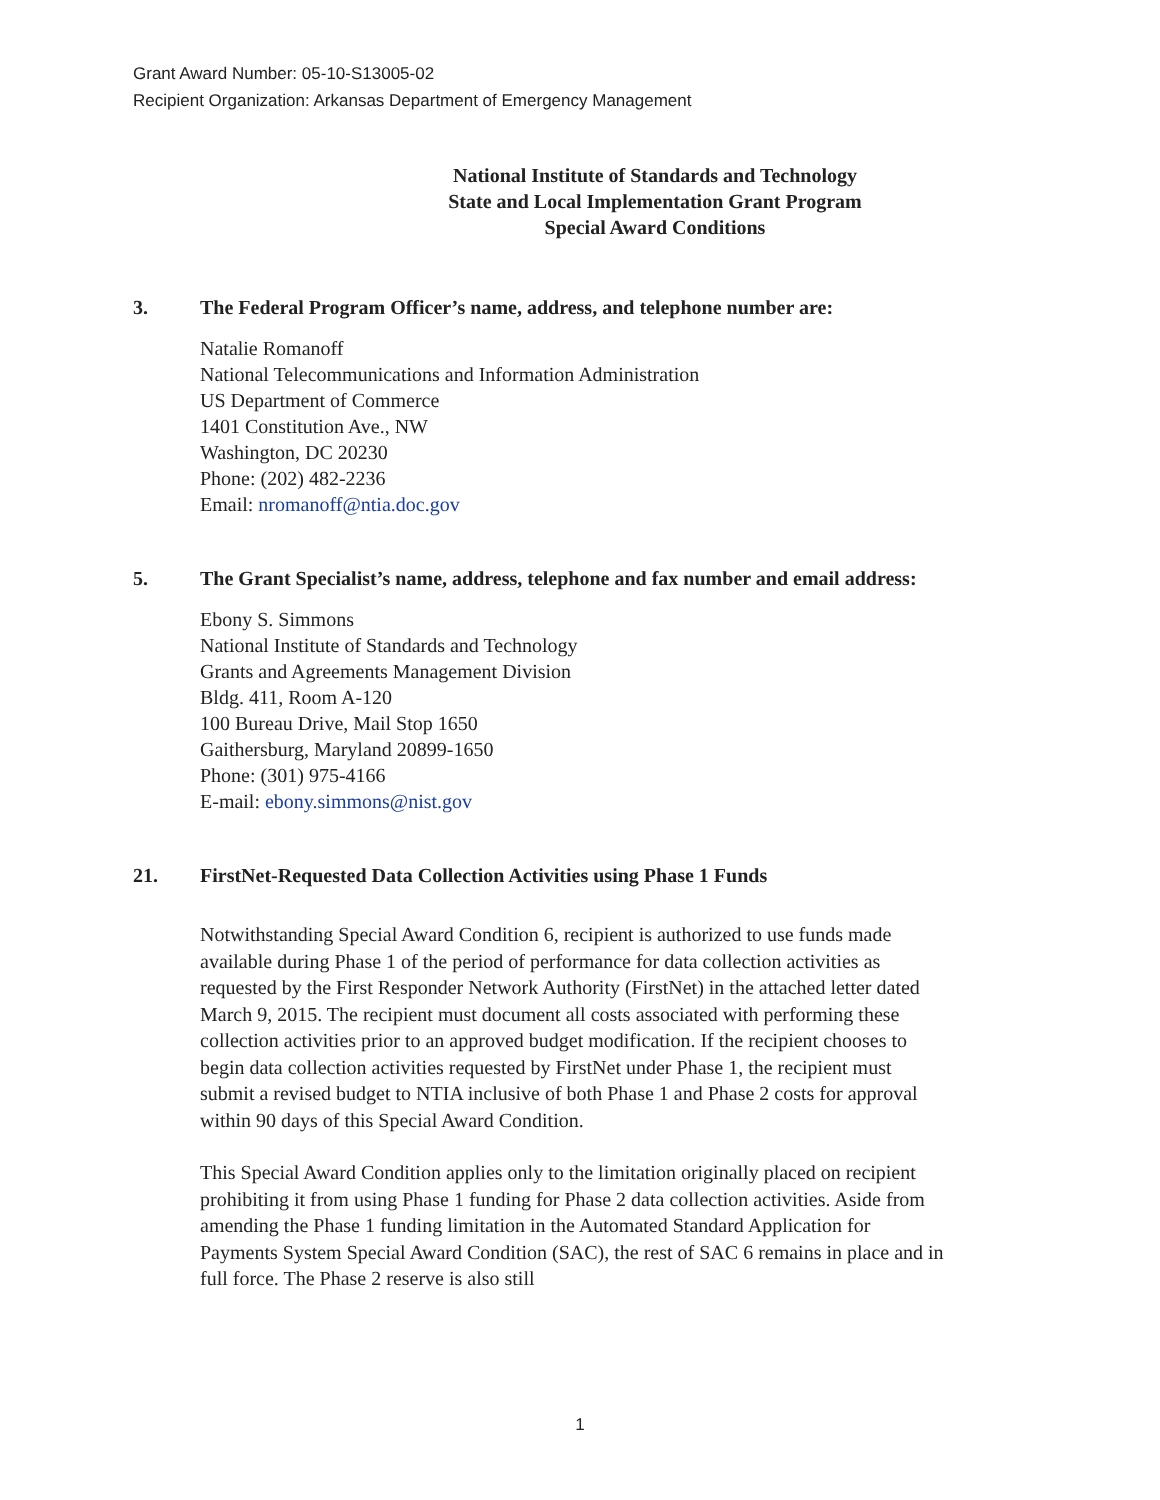Grant Award Number: 05-10-S13005-02
Recipient Organization: Arkansas Department of Emergency Management
National Institute of Standards and Technology
State and Local Implementation Grant Program
Special Award Conditions
3. The Federal Program Officer’s name, address, and telephone number are:
Natalie Romanoff
National Telecommunications and Information Administration
US Department of Commerce
1401 Constitution Ave., NW
Washington, DC 20230
Phone: (202) 482-2236
Email: nromanoff@ntia.doc.gov
5. The Grant Specialist’s name, address, telephone and fax number and email address:
Ebony S. Simmons
National Institute of Standards and Technology
Grants and Agreements Management Division
Bldg. 411, Room A-120
100 Bureau Drive, Mail Stop 1650
Gaithersburg, Maryland 20899-1650
Phone: (301) 975-4166
E-mail: ebony.simmons@nist.gov
21. FirstNet-Requested Data Collection Activities using Phase 1 Funds
Notwithstanding Special Award Condition 6, recipient is authorized to use funds made available during Phase 1 of the period of performance for data collection activities as requested by the First Responder Network Authority (FirstNet) in the attached letter dated March 9, 2015. The recipient must document all costs associated with performing these collection activities prior to an approved budget modification. If the recipient chooses to begin data collection activities requested by FirstNet under Phase 1, the recipient must submit a revised budget to NTIA inclusive of both Phase 1 and Phase 2 costs for approval within 90 days of this Special Award Condition.
This Special Award Condition applies only to the limitation originally placed on recipient prohibiting it from using Phase 1 funding for Phase 2 data collection activities. Aside from amending the Phase 1 funding limitation in the Automated Standard Application for Payments System Special Award Condition (SAC), the rest of SAC 6 remains in place and in full force. The Phase 2 reserve is also still
1